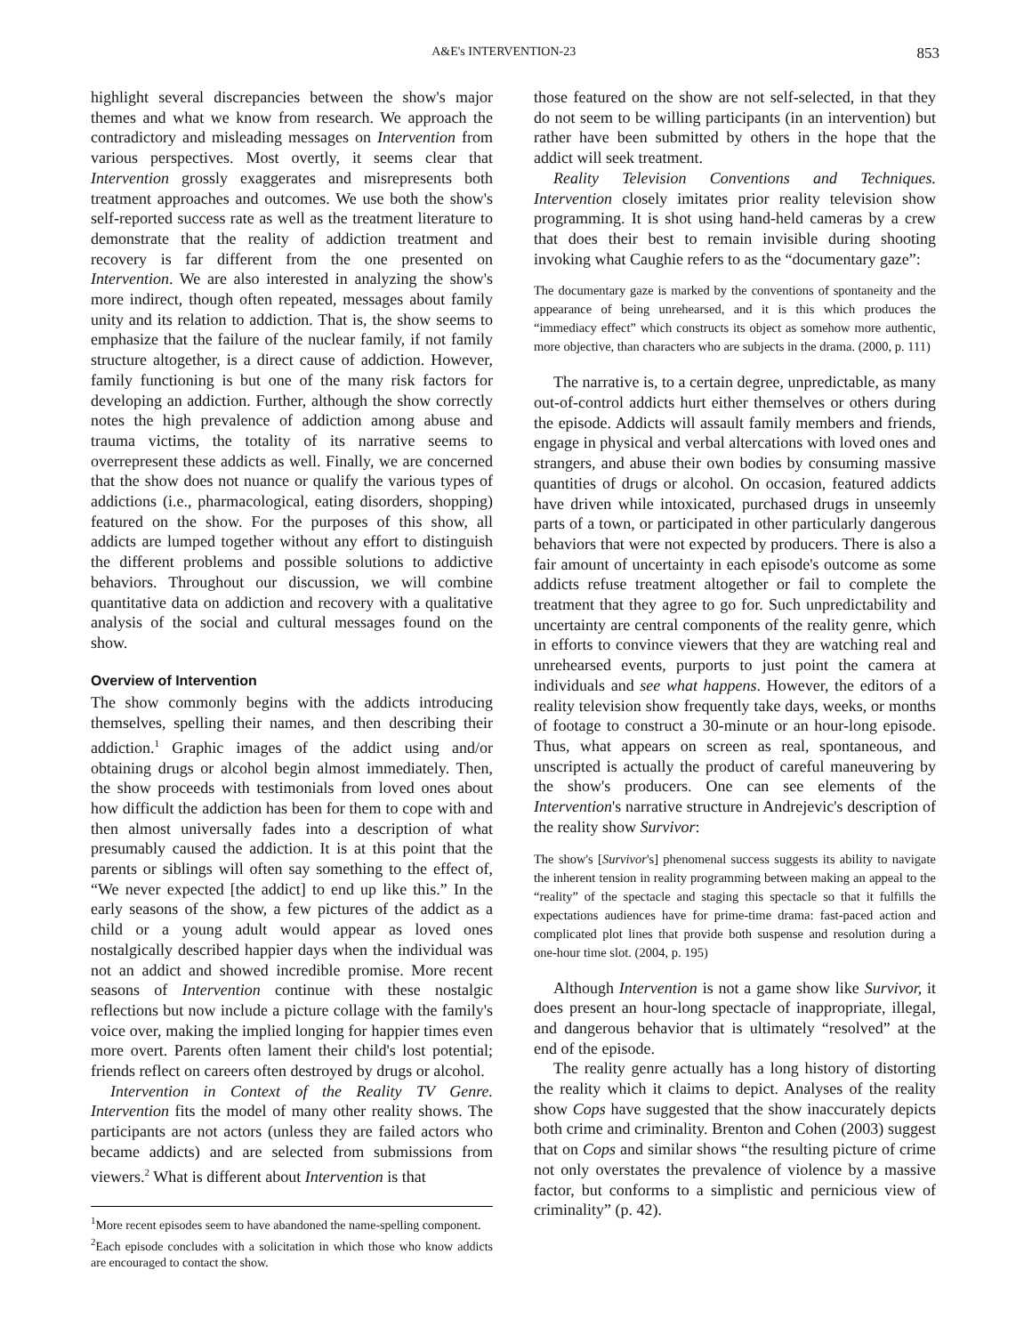A&E's INTERVENTION-23 853
highlight several discrepancies between the show's major themes and what we know from research. We approach the contradictory and misleading messages on Intervention from various perspectives. Most overtly, it seems clear that Intervention grossly exaggerates and misrepresents both treatment approaches and outcomes. We use both the show's self-reported success rate as well as the treatment literature to demonstrate that the reality of addiction treatment and recovery is far different from the one presented on Intervention. We are also interested in analyzing the show's more indirect, though often repeated, messages about family unity and its relation to addiction. That is, the show seems to emphasize that the failure of the nuclear family, if not family structure altogether, is a direct cause of addiction. However, family functioning is but one of the many risk factors for developing an addiction. Further, although the show correctly notes the high prevalence of addiction among abuse and trauma victims, the totality of its narrative seems to overrepresent these addicts as well. Finally, we are concerned that the show does not nuance or qualify the various types of addictions (i.e., pharmacological, eating disorders, shopping) featured on the show. For the purposes of this show, all addicts are lumped together without any effort to distinguish the different problems and possible solutions to addictive behaviors. Throughout our discussion, we will combine quantitative data on addiction and recovery with a qualitative analysis of the social and cultural messages found on the show.
Overview of Intervention
The show commonly begins with the addicts introducing themselves, spelling their names, and then describing their addiction.<sup>1</sup> Graphic images of the addict using and/or obtaining drugs or alcohol begin almost immediately. Then, the show proceeds with testimonials from loved ones about how difficult the addiction has been for them to cope with and then almost universally fades into a description of what presumably caused the addiction. It is at this point that the parents or siblings will often say something to the effect of, “We never expected [the addict] to end up like this.” In the early seasons of the show, a few pictures of the addict as a child or a young adult would appear as loved ones nostalgically described happier days when the individual was not an addict and showed incredible promise. More recent seasons of Intervention continue with these nostalgic reflections but now include a picture collage with the family's voice over, making the implied longing for happier times even more overt. Parents often lament their child's lost potential; friends reflect on careers often destroyed by drugs or alcohol.
Intervention in Context of the Reality TV Genre. Intervention fits the model of many other reality shows. The participants are not actors (unless they are failed actors who became addicts) and are selected from submissions from viewers.<sup>2</sup> What is different about Intervention is that
<sup>1</sup> More recent episodes seem to have abandoned the name-spelling component.
<sup>2</sup> Each episode concludes with a solicitation in which those who know addicts are encouraged to contact the show.
those featured on the show are not self-selected, in that they do not seem to be willing participants (in an intervention) but rather have been submitted by others in the hope that the addict will seek treatment.
Reality Television Conventions and Techniques. Intervention closely imitates prior reality television show programming. It is shot using hand-held cameras by a crew that does their best to remain invisible during shooting invoking what Caughie refers to as the “documentary gaze”:
The documentary gaze is marked by the conventions of spontaneity and the appearance of being unrehearsed, and it is this which produces the “immediacy effect” which constructs its object as somehow more authentic, more objective, than characters who are subjects in the drama. (2000, p. 111)
The narrative is, to a certain degree, unpredictable, as many out-of-control addicts hurt either themselves or others during the episode. Addicts will assault family members and friends, engage in physical and verbal altercations with loved ones and strangers, and abuse their own bodies by consuming massive quantities of drugs or alcohol. On occasion, featured addicts have driven while intoxicated, purchased drugs in unseemly parts of a town, or participated in other particularly dangerous behaviors that were not expected by producers. There is also a fair amount of uncertainty in each episode's outcome as some addicts refuse treatment altogether or fail to complete the treatment that they agree to go for. Such unpredictability and uncertainty are central components of the reality genre, which in efforts to convince viewers that they are watching real and unrehearsed events, purports to just point the camera at individuals and see what happens. However, the editors of a reality television show frequently take days, weeks, or months of footage to construct a 30-minute or an hour-long episode. Thus, what appears on screen as real, spontaneous, and unscripted is actually the product of careful maneuvering by the show's producers. One can see elements of the Intervention's narrative structure in Andrejevic's description of the reality show Survivor:
The show's [Survivor's] phenomenal success suggests its ability to navigate the inherent tension in reality programming between making an appeal to the “reality” of the spectacle and staging this spectacle so that it fulfills the expectations audiences have for prime-time drama: fast-paced action and complicated plot lines that provide both suspense and resolution during a one-hour time slot. (2004, p. 195)
Although Intervention is not a game show like Survivor, it does present an hour-long spectacle of inappropriate, illegal, and dangerous behavior that is ultimately “resolved” at the end of the episode.
The reality genre actually has a long history of distorting the reality which it claims to depict. Analyses of the reality show Cops have suggested that the show inaccurately depicts both crime and criminality. Brenton and Cohen (2003) suggest that on Cops and similar shows “the resulting picture of crime not only overstates the prevalence of violence by a massive factor, but conforms to a simplistic and pernicious view of criminality” (p. 42).